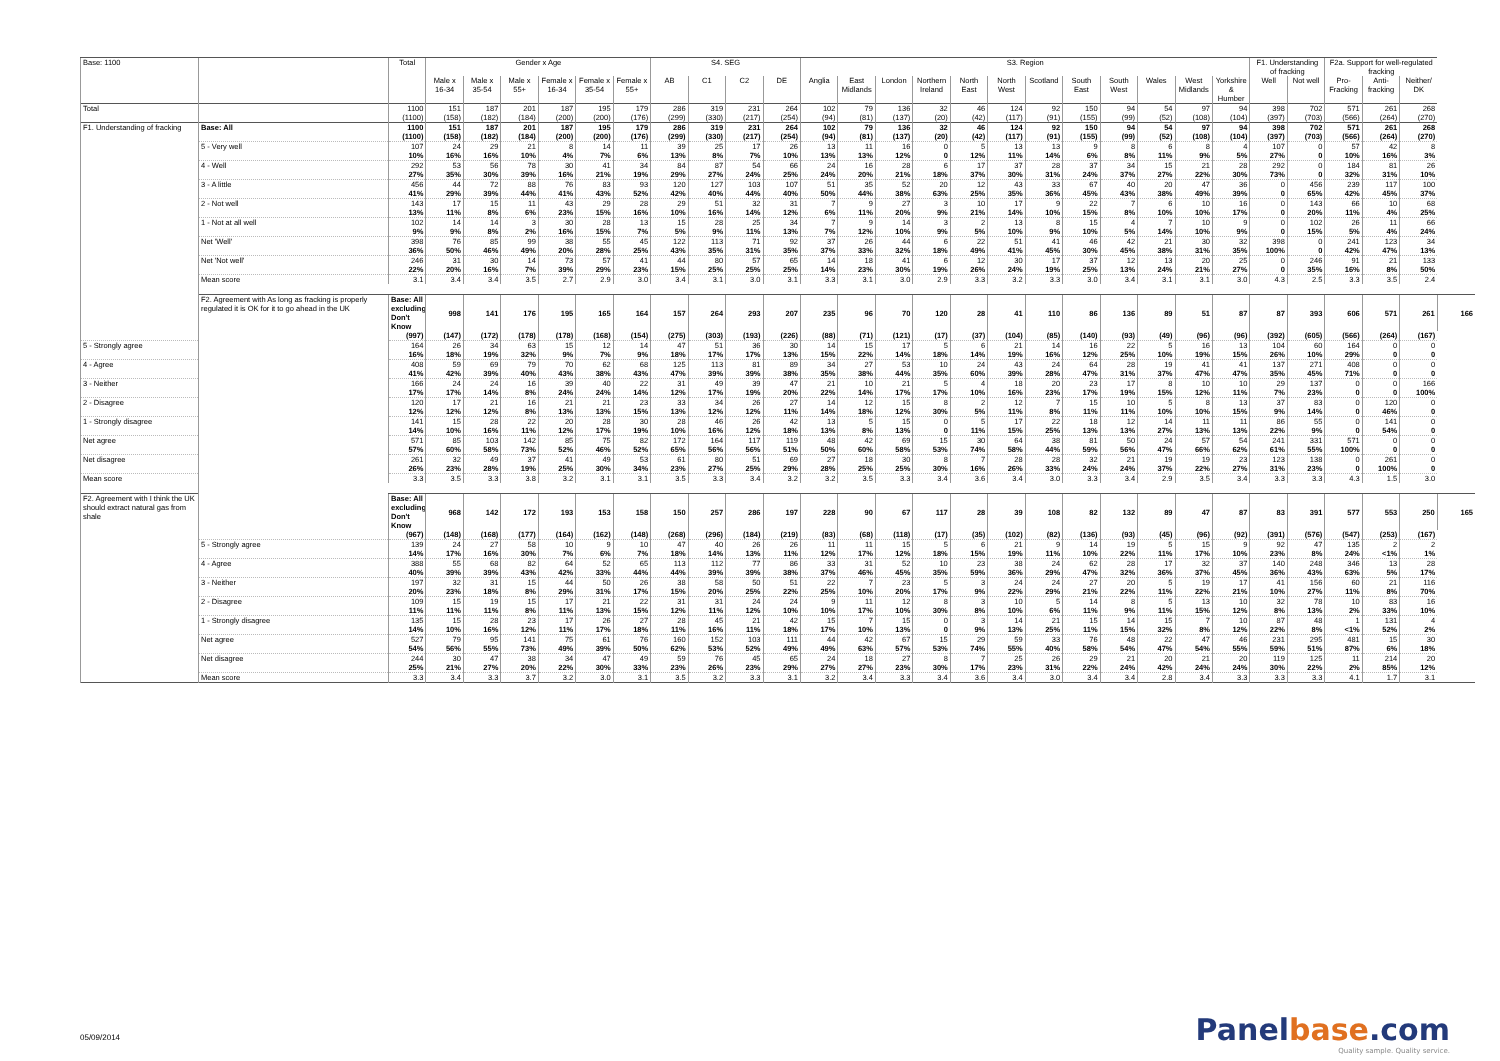| Base: 1100 | | Total | Gender x Age | | | | | | S4. SEG | | | | S3. Region | | | | | | | | | | | | F1. Understanding of fracking | | F2a. Support for well-regulated fracking | | | |
| --- | --- | --- | --- | --- | --- | --- | --- | --- | --- | --- | --- | --- | --- | --- | --- | --- | --- | --- | --- | --- | --- | --- | --- | --- | --- | --- | --- | --- | --- | --- |
| | | | Male x 16-34 | Male x 35-54 | Male x 55+ | Female x 16-34 | Female x 35-54 | Female x 55+ | AB | C1 | C2 | DE | Anglia | East Midlands | London | Northern Ireland | North East | North West | Scotland | South East | South West | Wales | West Midlands | Yorkshire & Humber | Well | Not well | Pro-Fracking | Anti-fracking | Neither/ DK | |
| Total | | 1100 | 151 | 187 | 201 | 187 | 195 | 179 | 286 | 319 | 231 | 264 | 102 | 79 | 136 | 32 | 46 | 124 | 92 | 150 | 94 | 54 | 97 | 94 | 398 | 702 | 571 | 261 | 268 | |
| | | (1100) | (158) | (182) | (184) | (200) | (200) | (176) | (299) | (330) | (217) | (254) | (94) | (81) | (137) | (20) | (42) | (117) | (91) | (155) | (99) | (52) | (108) | (104) | (397) | (703) | (566) | (264) | (270) | |
| F1. Understanding of fracking | Base: All | 1100 | 151 | 187 | 201 | 187 | 195 | 179 | 286 | 319 | 231 | 264 | 102 | 79 | 136 | 32 | 46 | 124 | 92 | 150 | 94 | 54 | 97 | 94 | 398 | 702 | 571 | 261 | 268 | |
| | | (1100) | (158) | (182) | (184) | (200) | (200) | (176) | (299) | (330) | (217) | (254) | (94) | (81) | (137) | (20) | (42) | (117) | (91) | (155) | (99) | (52) | (108) | (104) | (397) | (703) | (566) | (264) | (270) | |
| | 5 - Very well | 107 | 24 | 29 | 21 | 8 | 14 | 11 | 39 | 25 | 17 | 26 | 13 | 11 | 16 | 0 | 5 | 13 | 13 | 9 | 8 | 6 | 8 | 4 | 107 | 0 | 57 | 42 | 8 | |
| | | 10% | 16% | 16% | 10% | 4% | 7% | 6% | 13% | 8% | 7% | 10% | 13% | 13% | 12% | 0 | 12% | 11% | 14% | 6% | 8% | 11% | 9% | 5% | 27% | 0 | 10% | 16% | 3% | |
| | 4 - Well | 292 | 53 | 56 | 78 | 30 | 41 | 34 | 84 | 87 | 54 | 66 | 24 | 16 | 28 | 6 | 17 | 37 | 28 | 37 | 34 | 15 | 21 | 28 | 292 | 0 | 184 | 81 | 26 | |
| | | 27% | 35% | 30% | 39% | 16% | 21% | 19% | 29% | 27% | 24% | 25% | 24% | 20% | 21% | 18% | 37% | 30% | 31% | 24% | 37% | 27% | 22% | 30% | 73% | 0 | 32% | 31% | 10% | |
| | 3 - A little | 456 | 44 | 72 | 88 | 76 | 83 | 93 | 120 | 127 | 103 | 107 | 51 | 35 | 52 | 20 | 12 | 43 | 33 | 67 | 40 | 20 | 47 | 36 | 0 | 456 | 239 | 117 | 100 | |
| | | 41% | 29% | 39% | 44% | 41% | 43% | 52% | 42% | 40% | 44% | 40% | 50% | 44% | 38% | 63% | 25% | 35% | 36% | 45% | 43% | 38% | 49% | 39% | 0 | 65% | 42% | 45% | 37% | |
| | 2 - Not well | 143 | 17 | 15 | 11 | 43 | 29 | 28 | 29 | 51 | 32 | 31 | 7 | 9 | 27 | 3 | 10 | 17 | 9 | 22 | 7 | 6 | 10 | 16 | 0 | 143 | 66 | 10 | 68 | |
| | | 13% | 11% | 8% | 6% | 23% | 15% | 16% | 10% | 16% | 14% | 12% | 6% | 11% | 20% | 9% | 21% | 14% | 10% | 15% | 8% | 10% | 10% | 17% | 0 | 20% | 11% | 4% | 25% | |
| | 1 - Not at all well | 102 | 14 | 14 | 3 | 30 | 28 | 13 | 15 | 28 | 25 | 34 | 7 | 9 | 14 | 3 | 2 | 13 | 8 | 15 | 4 | 7 | 10 | 9 | 0 | 102 | 26 | 11 | 66 | |
| | | 9% | 9% | 8% | 2% | 16% | 15% | 7% | 5% | 9% | 11% | 13% | 7% | 12% | 10% | 9% | 5% | 10% | 9% | 10% | 5% | 14% | 10% | 9% | 0 | 15% | 5% | 4% | 24% | |
| | Net 'Well' | 398 | 76 | 85 | 99 | 38 | 55 | 45 | 122 | 113 | 71 | 92 | 37 | 26 | 44 | 6 | 22 | 51 | 41 | 46 | 42 | 21 | 30 | 32 | 398 | 0 | 241 | 123 | 34 | |
| | | 36% | 50% | 46% | 49% | 20% | 28% | 25% | 43% | 35% | 31% | 35% | 37% | 33% | 32% | 18% | 49% | 41% | 45% | 30% | 45% | 38% | 31% | 35% | 100% | 0 | 42% | 47% | 13% | |
| | Net 'Not well' | 246 | 31 | 30 | 14 | 73 | 57 | 41 | 44 | 80 | 57 | 65 | 14 | 18 | 41 | 6 | 12 | 30 | 17 | 37 | 12 | 13 | 20 | 25 | 0 | 246 | 91 | 21 | 133 | |
| | | 22% | 20% | 16% | 7% | 39% | 29% | 23% | 15% | 25% | 25% | 25% | 14% | 23% | 30% | 19% | 26% | 24% | 19% | 25% | 13% | 24% | 21% | 27% | 0 | 35% | 16% | 8% | 50% | |
| | Mean score | 3.1 | 3.4 | 3.4 | 3.5 | 2.7 | 2.9 | 3.0 | 3.4 | 3.1 | 3.0 | 3.1 | 3.3 | 3.1 | 3.0 | 2.9 | 3.3 | 3.2 | 3.3 | 3.0 | 3.4 | 3.1 | 3.1 | 3.0 | 4.3 | 2.5 | 3.3 | 3.5 | 2.4 | |
| | F2. Agreement with As long as fracking is properly regulated it is OK for it to go ahead in the UK | Base: All excluding Don't Know | 998 | 141 | 176 | 195 | 165 | 164 | 157 | 264 | 293 | 207 | 235 | 96 | 70 | 120 | 28 | 41 | 110 | 86 | 136 | 89 | 51 | 87 | 87 | 393 | 606 | 571 | 261 | 166 |
| | | (997) | (147) | (172) | (178) | (178) | (168) | (154) | (275) | (303) | (193) | (226) | (88) | (71) | (121) | (17) | (37) | (104) | (85) | (140) | (93) | (49) | (96) | (96) | (392) | (605) | (566) | (264) | (167) | |
| 5 - Strongly agree | | 164 | 26 | 34 | 63 | 15 | 12 | 14 | 47 | 51 | 36 | 30 | 14 | 15 | 17 | 5 | 6 | 21 | 14 | 16 | 22 | 5 | 16 | 13 | 104 | 60 | 164 | 0 | 0 | |
| | | 16% | 18% | 19% | 32% | 9% | 7% | 9% | 18% | 17% | 17% | 13% | 15% | 22% | 14% | 18% | 14% | 19% | 16% | 12% | 25% | 10% | 19% | 15% | 26% | 10% | 29% | 0 | 0 | |
| 4 - Agree | | 408 | 59 | 69 | 79 | 70 | 62 | 68 | 125 | 113 | 81 | 89 | 34 | 27 | 53 | 10 | 24 | 43 | 24 | 64 | 28 | 19 | 41 | 41 | 137 | 271 | 408 | 0 | 0 | |
| | | 41% | 42% | 39% | 40% | 43% | 38% | 43% | 47% | 39% | 39% | 38% | 35% | 38% | 44% | 35% | 60% | 39% | 28% | 47% | 31% | 37% | 47% | 47% | 35% | 45% | 71% | 0 | 0 | |
| 3 - Neither | | 166 | 24 | 24 | 16 | 39 | 40 | 22 | 31 | 49 | 39 | 47 | 21 | 10 | 21 | 5 | 4 | 18 | 20 | 23 | 17 | 8 | 10 | 10 | 29 | 137 | 0 | 0 | 166 | |
| | | 17% | 17% | 14% | 8% | 24% | 24% | 14% | 12% | 17% | 19% | 20% | 22% | 14% | 17% | 17% | 10% | 16% | 23% | 17% | 19% | 15% | 12% | 11% | 7% | 23% | 0 | 0 | 100% | |
| 2 - Disagree | | 120 | 17 | 21 | 16 | 21 | 21 | 23 | 33 | 34 | 26 | 27 | 14 | 12 | 15 | 8 | 2 | 12 | 7 | 15 | 10 | 5 | 8 | 13 | 37 | 83 | 0 | 120 | 0 | |
| | | 12% | 12% | 12% | 8% | 13% | 13% | 15% | 13% | 12% | 12% | 11% | 14% | 18% | 12% | 30% | 5% | 11% | 8% | 11% | 11% | 10% | 10% | 15% | 9% | 14% | 0 | 46% | 0 | |
| 1 - Strongly disagree | | 141 | 15 | 28 | 22 | 20 | 28 | 30 | 28 | 46 | 26 | 42 | 13 | 5 | 15 | 0 | 5 | 17 | 22 | 18 | 12 | 14 | 11 | 11 | 86 | 55 | 0 | 141 | 0 | |
| | | 14% | 10% | 16% | 11% | 12% | 17% | 19% | 10% | 16% | 12% | 18% | 13% | 8% | 13% | 0 | 11% | 15% | 25% | 13% | 13% | 27% | 13% | 13% | 22% | 9% | 0 | 54% | 0 | |
| Net agree | | 571 | 85 | 103 | 142 | 85 | 75 | 82 | 172 | 164 | 117 | 119 | 48 | 42 | 69 | 15 | 30 | 64 | 38 | 81 | 50 | 24 | 57 | 54 | 241 | 331 | 571 | 0 | 0 | |
| | | 57% | 60% | 58% | 73% | 52% | 46% | 52% | 65% | 56% | 56% | 51% | 50% | 60% | 58% | 53% | 74% | 58% | 44% | 59% | 56% | 47% | 66% | 62% | 61% | 55% | 100% | 0 | 0 | |
| Net disagree | | 261 | 32 | 49 | 37 | 41 | 49 | 53 | 61 | 80 | 51 | 69 | 27 | 18 | 30 | 8 | 7 | 28 | 28 | 32 | 21 | 19 | 19 | 23 | 123 | 138 | 0 | 261 | 0 | |
| | | 26% | 23% | 28% | 19% | 25% | 30% | 34% | 23% | 27% | 25% | 29% | 28% | 25% | 25% | 30% | 16% | 26% | 33% | 24% | 24% | 37% | 22% | 27% | 31% | 23% | 0 | 100% | 0 | |
| Mean score | | 3.3 | 3.5 | 3.3 | 3.8 | 3.2 | 3.1 | 3.1 | 3.5 | 3.3 | 3.4 | 3.2 | 3.2 | 3.5 | 3.3 | 3.4 | 3.6 | 3.4 | 3.0 | 3.3 | 3.4 | 2.9 | 3.5 | 3.4 | 3.3 | 3.3 | 4.3 | 1.5 | 3.0 | |
| F2. Agreement with I think the UK should extract natural gas from shale | | Base: All excluding Don't Know | 968 | 142 | 172 | 193 | 153 | 158 | 150 | 257 | 286 | 197 | 228 | 90 | 67 | 117 | 28 | 39 | 108 | 82 | 132 | 89 | 47 | 87 | 83 | 391 | 577 | 553 | 250 | 165 |
| | | (967) | (148) | (168) | (177) | (164) | (162) | (148) | (268) | (296) | (184) | (219) | (83) | (68) | (118) | (17) | (35) | (102) | (82) | (136) | (93) | (45) | (96) | (92) | (391) | (576) | (547) | (253) | (167) | |
| | 5 - Strongly agree | 139 | 24 | 27 | 58 | 10 | 9 | 10 | 47 | 40 | 26 | 26 | 11 | 11 | 15 | 5 | 6 | 21 | 9 | 14 | 19 | 5 | 15 | 9 | 92 | 47 | 135 | 2 | 2 | |
| | | 14% | 17% | 16% | 30% | 7% | 6% | 7% | 18% | 14% | 13% | 11% | 12% | 17% | 12% | 18% | 15% | 19% | 11% | 10% | 22% | 11% | 17% | 10% | 23% | 8% | 24% | <1% | 1% | |
| | 4 - Agree | 388 | 55 | 68 | 82 | 64 | 52 | 65 | 113 | 112 | 77 | 86 | 33 | 31 | 52 | 10 | 23 | 38 | 24 | 62 | 28 | 17 | 32 | 37 | 140 | 248 | 346 | 13 | 28 | |
| | | 40% | 39% | 39% | 43% | 42% | 33% | 44% | 44% | 39% | 39% | 38% | 37% | 46% | 45% | 35% | 59% | 36% | 29% | 47% | 32% | 36% | 37% | 45% | 36% | 43% | 63% | 5% | 17% | |
| | 3 - Neither | 197 | 32 | 31 | 15 | 44 | 50 | 26 | 38 | 58 | 50 | 51 | 22 | 7 | 23 | 5 | 3 | 24 | 24 | 27 | 20 | 5 | 19 | 17 | 41 | 156 | 60 | 21 | 116 | |
| | | 20% | 23% | 18% | 8% | 29% | 31% | 17% | 15% | 20% | 25% | 22% | 25% | 10% | 20% | 17% | 9% | 22% | 29% | 21% | 22% | 11% | 22% | 21% | 10% | 27% | 11% | 8% | 70% | |
| | 2 - Disagree | 109 | 15 | 19 | 15 | 17 | 21 | 22 | 31 | 31 | 24 | 24 | 9 | 11 | 12 | 8 | 3 | 10 | 5 | 14 | 8 | 5 | 13 | 10 | 32 | 78 | 10 | 83 | 16 | |
| | | 11% | 11% | 11% | 8% | 11% | 13% | 15% | 12% | 11% | 12% | 10% | 10% | 17% | 10% | 30% | 8% | 10% | 6% | 11% | 9% | 11% | 15% | 12% | 8% | 13% | 2% | 33% | 10% | |
| | 1 - Strongly disagree | 135 | 15 | 28 | 23 | 17 | 26 | 27 | 28 | 45 | 21 | 42 | 15 | 7 | 15 | 0 | 3 | 14 | 21 | 15 | 14 | 15 | 7 | 10 | 87 | 48 | 1 | 131 | 4 | |
| | | 14% | 10% | 16% | 12% | 11% | 17% | 18% | 11% | 16% | 11% | 18% | 17% | 10% | 13% | 0 | 9% | 13% | 25% | 11% | 15% | 32% | 8% | 12% | 22% | 8% | <1% | 52% | 2% | |
| | Net agree | 527 | 79 | 95 | 141 | 75 | 61 | 76 | 160 | 152 | 103 | 111 | 44 | 42 | 67 | 15 | 29 | 59 | 33 | 76 | 48 | 22 | 47 | 46 | 231 | 295 | 481 | 15 | 30 | |
| | | 54% | 56% | 55% | 73% | 49% | 39% | 50% | 62% | 53% | 52% | 49% | 49% | 63% | 57% | 53% | 74% | 55% | 40% | 58% | 54% | 47% | 54% | 55% | 59% | 51% | 87% | 6% | 18% | |
| | Net disagree | 244 | 30 | 47 | 38 | 34 | 47 | 49 | 59 | 76 | 45 | 65 | 24 | 18 | 27 | 8 | 7 | 25 | 26 | 29 | 21 | 20 | 21 | 20 | 119 | 125 | 11 | 214 | 20 | |
| | | 25% | 21% | 27% | 20% | 22% | 30% | 33% | 23% | 26% | 23% | 29% | 27% | 27% | 23% | 30% | 17% | 23% | 31% | 22% | 24% | 42% | 24% | 24% | 30% | 22% | 2% | 85% | 12% | |
| | Mean score | 3.3 | 3.4 | 3.3 | 3.7 | 3.2 | 3.0 | 3.1 | 3.5 | 3.2 | 3.3 | 3.1 | 3.2 | 3.4 | 3.3 | 3.4 | 3.6 | 3.4 | 3.0 | 3.4 | 3.4 | 2.8 | 3.4 | 3.3 | 3.3 | 3.3 | 4.1 | 1.7 | 3.1 | |
05/09/2014
Panelbase.com
Quality sample. Quality service.